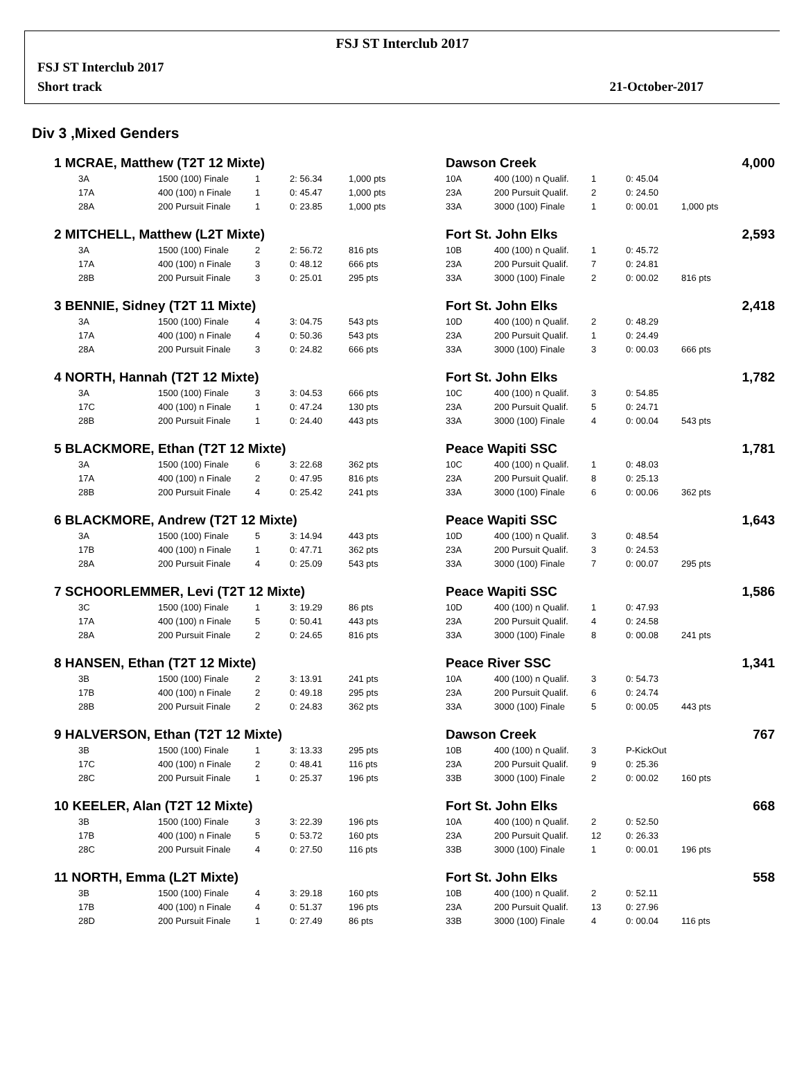FSJ ST Interclub 2017
FSJ ST Interclub 2017
Short track 21-October-2017
Div 3 ,Mixed Genders
| 1 MCRAE, Matthew (T2T 12 Mixte) | | | | | | Dawson Creek | | | | | 4,000 |
| | 3A | 1500 (100) Finale | 1 | 2: 56.34 | 1,000 pts | 10A | 400 (100) n Qualif. | 1 | 0: 45.04 | | |
| | 17A | 400 (100) n Finale | 1 | 0: 45.47 | 1,000 pts | 23A | 200 Pursuit Qualif. | 2 | 0: 24.50 | | |
| | 28A | 200 Pursuit Finale | 1 | 0: 23.85 | 1,000 pts | 33A | 3000 (100) Finale | 1 | 0: 00.01 | 1,000 pts | |
| 2 MITCHELL, Matthew (L2T Mixte) | | | | | | Fort St. John Elks | | | | | 2,593 |
| | 3A | 1500 (100) Finale | 2 | 2: 56.72 | 816 pts | 10B | 400 (100) n Qualif. | 1 | 0: 45.72 | | |
| | 17A | 400 (100) n Finale | 3 | 0: 48.12 | 666 pts | 23A | 200 Pursuit Qualif. | 7 | 0: 24.81 | | |
| | 28B | 200 Pursuit Finale | 3 | 0: 25.01 | 295 pts | 33A | 3000 (100) Finale | 2 | 0: 00.02 | 816 pts | |
| 3 BENNIE, Sidney (T2T 11 Mixte) | | | | | | Fort St. John Elks | | | | | 2,418 |
| | 3A | 1500 (100) Finale | 4 | 3: 04.75 | 543 pts | 10D | 400 (100) n Qualif. | 2 | 0: 48.29 | | |
| | 17A | 400 (100) n Finale | 4 | 0: 50.36 | 543 pts | 23A | 200 Pursuit Qualif. | 1 | 0: 24.49 | | |
| | 28A | 200 Pursuit Finale | 3 | 0: 24.82 | 666 pts | 33A | 3000 (100) Finale | 3 | 0: 00.03 | 666 pts | |
| 4 NORTH, Hannah (T2T 12 Mixte) | | | | | | Fort St. John Elks | | | | | 1,782 |
| | 3A | 1500 (100) Finale | 3 | 3: 04.53 | 666 pts | 10C | 400 (100) n Qualif. | 3 | 0: 54.85 | | |
| | 17C | 400 (100) n Finale | 1 | 0: 47.24 | 130 pts | 23A | 200 Pursuit Qualif. | 5 | 0: 24.71 | | |
| | 28B | 200 Pursuit Finale | 1 | 0: 24.40 | 443 pts | 33A | 3000 (100) Finale | 4 | 0: 00.04 | 543 pts | |
| 5 BLACKMORE, Ethan (T2T 12 Mixte) | | | | | | Peace Wapiti SSC | | | | | 1,781 |
| | 3A | 1500 (100) Finale | 6 | 3: 22.68 | 362 pts | 10C | 400 (100) n Qualif. | 1 | 0: 48.03 | | |
| | 17A | 400 (100) n Finale | 2 | 0: 47.95 | 816 pts | 23A | 200 Pursuit Qualif. | 8 | 0: 25.13 | | |
| | 28B | 200 Pursuit Finale | 4 | 0: 25.42 | 241 pts | 33A | 3000 (100) Finale | 6 | 0: 00.06 | 362 pts | |
| 6 BLACKMORE, Andrew (T2T 12 Mixte) | | | | | | Peace Wapiti SSC | | | | | 1,643 |
| | 3A | 1500 (100) Finale | 5 | 3: 14.94 | 443 pts | 10D | 400 (100) n Qualif. | 3 | 0: 48.54 | | |
| | 17B | 400 (100) n Finale | 1 | 0: 47.71 | 362 pts | 23A | 200 Pursuit Qualif. | 3 | 0: 24.53 | | |
| | 28A | 200 Pursuit Finale | 4 | 0: 25.09 | 543 pts | 33A | 3000 (100) Finale | 7 | 0: 00.07 | 295 pts | |
| 7 SCHOORLEMMER, Levi (T2T 12 Mixte) | | | | | | Peace Wapiti SSC | | | | | 1,586 |
| | 3C | 1500 (100) Finale | 1 | 3: 19.29 | 86 pts | 10D | 400 (100) n Qualif. | 1 | 0: 47.93 | | |
| | 17A | 400 (100) n Finale | 5 | 0: 50.41 | 443 pts | 23A | 200 Pursuit Qualif. | 4 | 0: 24.58 | | |
| | 28A | 200 Pursuit Finale | 2 | 0: 24.65 | 816 pts | 33A | 3000 (100) Finale | 8 | 0: 00.08 | 241 pts | |
| 8 HANSEN, Ethan (T2T 12 Mixte) | | | | | | Peace River SSC | | | | | 1,341 |
| | 3B | 1500 (100) Finale | 2 | 3: 13.91 | 241 pts | 10A | 400 (100) n Qualif. | 3 | 0: 54.73 | | |
| | 17B | 400 (100) n Finale | 2 | 0: 49.18 | 295 pts | 23A | 200 Pursuit Qualif. | 6 | 0: 24.74 | | |
| | 28B | 200 Pursuit Finale | 2 | 0: 24.83 | 362 pts | 33A | 3000 (100) Finale | 5 | 0: 00.05 | 443 pts | |
| 9 HALVERSON, Ethan (T2T 12 Mixte) | | | | | | Dawson Creek | | | | | 767 |
| | 3B | 1500 (100) Finale | 1 | 3: 13.33 | 295 pts | 10B | 400 (100) n Qualif. | 3 | P-KickOut | | |
| | 17C | 400 (100) n Finale | 2 | 0: 48.41 | 116 pts | 23A | 200 Pursuit Qualif. | 9 | 0: 25.36 | | |
| | 28C | 200 Pursuit Finale | 1 | 0: 25.37 | 196 pts | 33B | 3000 (100) Finale | 2 | 0: 00.02 | 160 pts | |
| 10 KEELER, Alan (T2T 12 Mixte) | | | | | | Fort St. John Elks | | | | | 668 |
| | 3B | 1500 (100) Finale | 3 | 3: 22.39 | 196 pts | 10A | 400 (100) n Qualif. | 2 | 0: 52.50 | | |
| | 17B | 400 (100) n Finale | 5 | 0: 53.72 | 160 pts | 23A | 200 Pursuit Qualif. | 12 | 0: 26.33 | | |
| | 28C | 200 Pursuit Finale | 4 | 0: 27.50 | 116 pts | 33B | 3000 (100) Finale | 1 | 0: 00.01 | 196 pts | |
| 11 NORTH, Emma (L2T Mixte) | | | | | | Fort St. John Elks | | | | | 558 |
| | 3B | 1500 (100) Finale | 4 | 3: 29.18 | 160 pts | 10B | 400 (100) n Qualif. | 2 | 0: 52.11 | | |
| | 17B | 400 (100) n Finale | 4 | 0: 51.37 | 196 pts | 23A | 200 Pursuit Qualif. | 13 | 0: 27.96 | | |
| | 28D | 200 Pursuit Finale | 1 | 0: 27.49 | 86 pts | 33B | 3000 (100) Finale | 4 | 0: 00.04 | 116 pts | |